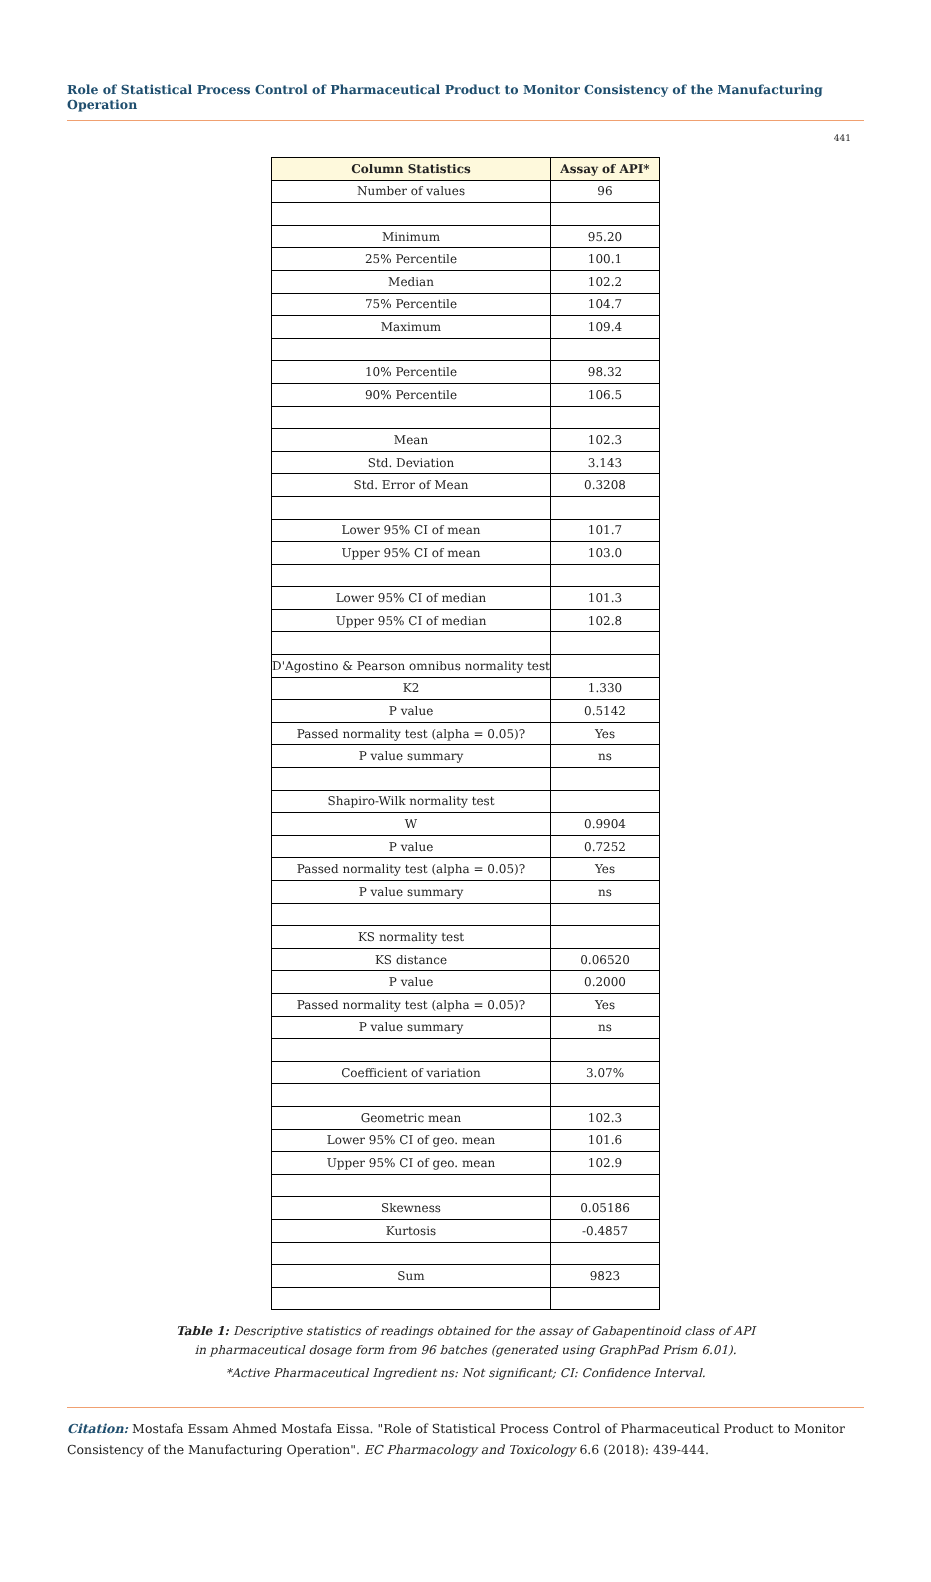Role of Statistical Process Control of Pharmaceutical Product to Monitor Consistency of the Manufacturing Operation
441
| Column Statistics | Assay of API* |
| --- | --- |
| Number of values | 96 |
| Minimum | 95.20 |
| 25% Percentile | 100.1 |
| Median | 102.2 |
| 75% Percentile | 104.7 |
| Maximum | 109.4 |
| 10% Percentile | 98.32 |
| 90% Percentile | 106.5 |
| Mean | 102.3 |
| Std. Deviation | 3.143 |
| Std. Error of Mean | 0.3208 |
| Lower 95% CI of mean | 101.7 |
| Upper 95% CI of mean | 103.0 |
| Lower 95% CI of median | 101.3 |
| Upper 95% CI of median | 102.8 |
| D'Agostino & Pearson omnibus normality test | |
| K2 | 1.330 |
| P value | 0.5142 |
| Passed normality test (alpha = 0.05)? | Yes |
| P value summary | ns |
| Shapiro-Wilk normality test | |
| W | 0.9904 |
| P value | 0.7252 |
| Passed normality test (alpha = 0.05)? | Yes |
| P value summary | ns |
| KS normality test | |
| KS distance | 0.06520 |
| P value | 0.2000 |
| Passed normality test (alpha = 0.05)? | Yes |
| P value summary | ns |
| Coefficient of variation | 3.07% |
| Geometric mean | 102.3 |
| Lower 95% CI of geo. mean | 101.6 |
| Upper 95% CI of geo. mean | 102.9 |
| Skewness | 0.05186 |
| Kurtosis | -0.4857 |
| Sum | 9823 |
Table 1: Descriptive statistics of readings obtained for the assay of Gabapentinoid class of API
in pharmaceutical dosage form from 96 batches (generated using GraphPad Prism 6.01).
*Active Pharmaceutical Ingredient ns: Not significant; CI: Confidence Interval.
Citation: Mostafa Essam Ahmed Mostafa Eissa. "Role of Statistical Process Control of Pharmaceutical Product to Monitor Consistency of the Manufacturing Operation". EC Pharmacology and Toxicology 6.6 (2018): 439-444.